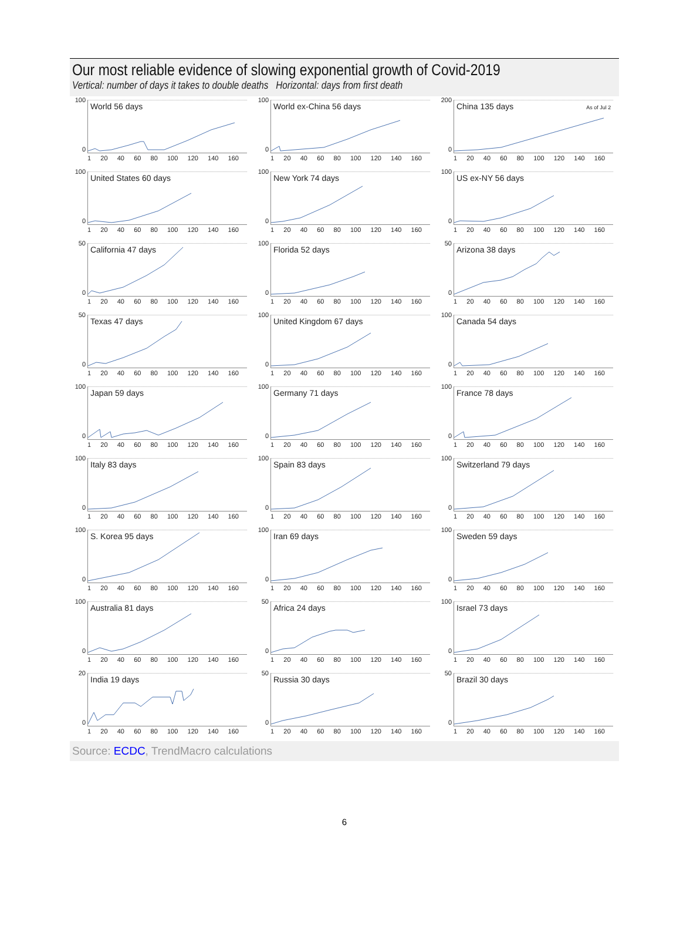Our most reliable evidence of slowing exponential growth of Covid-2019
Vertical: number of days it takes to double deaths Horizontal: days from first death
100
0
World 56 days
1 20 40 60 80 100 120 140 160
100
0
World ex-China 56 days
1 20 40 60 80 100 120 140 160
200
0
China 135 days As of Jul 2
1 20 40 60 80 100 120 140 160
100
0
United States 60 days
1 20 40 60 80 100 120 140 160
100
0
New York 74 days
1 20 40 60 80 100 120 140 160
100
0
US ex-NY 56 days
1 20 40 60 80 100 120 140 160
50
0
California 47 days
1 20 40 60 80 100 120 140 160
100
0
Florida 52 days
1 20 40 60 80 100 120 140 160
50
0
Arizona 38 days
1 20 40 60 80 100 120 140 160
50
0
Texas 47 days
1 20 40 60 80 100 120 140 160
100
0
United Kingdom 67 days
1 20 40 60 80 100 120 140 160
100
0
Canada 54 days
1 20 40 60 80 100 120 140 160
100
0
Japan 59 days
1 20 40 60 80 100 120 140 160
100
0
Germany 71 days
1 20 40 60 80 100 120 140 160
100
0
France 78 days
1 20 40 60 80 100 120 140 160
100
0
Italy 83 days
1 20 40 60 80 100 120 140 160
100
0
Spain 83 days
1 20 40 60 80 100 120 140 160
100
0
Switzerland 79 days
1 20 40 60 80 100 120 140 160
100
0
S. Korea 95 days
1 20 40 60 80 100 120 140 160
100
0
Iran 69 days
1 20 40 60 80 100 120 140 160
100
0
Sweden 59 days
1 20 40 60 80 100 120 140 160
100
0
Australia 81 days
1 20 40 60 80 100 120 140 160
50
0
Africa 24 days
1 20 40 60 80 100 120 140 160
100
0
Israel 73 days
1 20 40 60 80 100 120 140 160
20
0
India 19 days
1 20 40 60 80 100 120 140 160
50
0
Russia 30 days
1 20 40 60 80 100 120 140 160
50
0
Brazil 30 days
1 20 40 60 80 100 120 140 160
Source: ECDC, TrendMacro calculations
6